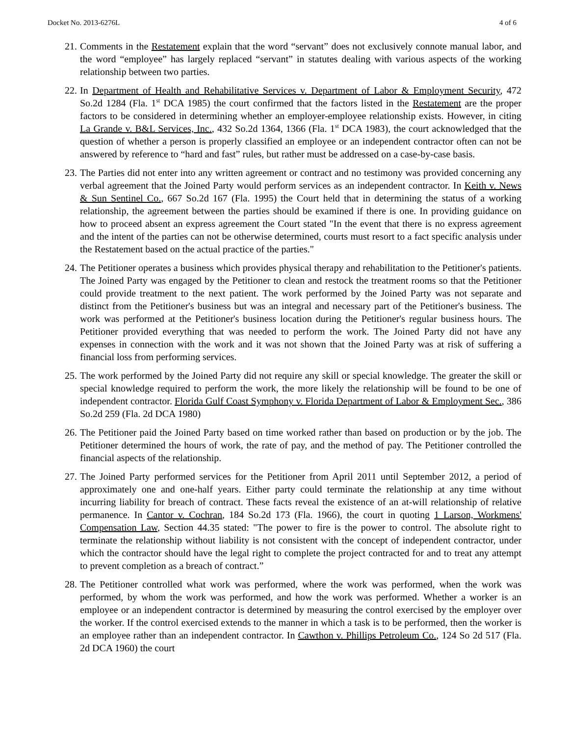Docket No. 2013-6276L 4 of 6
21. Comments in the Restatement explain that the word “servant” does not exclusively connote manual labor, and the word “employee” has largely replaced “servant” in statutes dealing with various aspects of the working relationship between two parties.
22. In Department of Health and Rehabilitative Services v. Department of Labor & Employment Security, 472 So.2d 1284 (Fla. 1<sup>st</sup> DCA 1985) the court confirmed that the factors listed in the Restatement are the proper factors to be considered in determining whether an employer-employee relationship exists. However, in citing La Grande v. B&L Services, Inc., 432 So.2d 1364, 1366 (Fla. 1<sup>st</sup> DCA 1983), the court acknowledged that the question of whether a person is properly classified an employee or an independent contractor often can not be answered by reference to “hard and fast” rules, but rather must be addressed on a case-by-case basis.
23. The Parties did not enter into any written agreement or contract and no testimony was provided concerning any verbal agreement that the Joined Party would perform services as an independent contractor. In Keith v. News & Sun Sentinel Co., 667 So.2d 167 (Fla. 1995) the Court held that in determining the status of a working relationship, the agreement between the parties should be examined if there is one. In providing guidance on how to proceed absent an express agreement the Court stated "In the event that there is no express agreement and the intent of the parties can not be otherwise determined, courts must resort to a fact specific analysis under the Restatement based on the actual practice of the parties."
24. The Petitioner operates a business which provides physical therapy and rehabilitation to the Petitioner's patients. The Joined Party was engaged by the Petitioner to clean and restock the treatment rooms so that the Petitioner could provide treatment to the next patient. The work performed by the Joined Party was not separate and distinct from the Petitioner's business but was an integral and necessary part of the Petitioner's business. The work was performed at the Petitioner's business location during the Petitioner's regular business hours. The Petitioner provided everything that was needed to perform the work. The Joined Party did not have any expenses in connection with the work and it was not shown that the Joined Party was at risk of suffering a financial loss from performing services.
25. The work performed by the Joined Party did not require any skill or special knowledge. The greater the skill or special knowledge required to perform the work, the more likely the relationship will be found to be one of independent contractor. Florida Gulf Coast Symphony v. Florida Department of Labor & Employment Sec., 386 So.2d 259 (Fla. 2d DCA 1980)
26. The Petitioner paid the Joined Party based on time worked rather than based on production or by the job. The Petitioner determined the hours of work, the rate of pay, and the method of pay. The Petitioner controlled the financial aspects of the relationship.
27. The Joined Party performed services for the Petitioner from April 2011 until September 2012, a period of approximately one and one-half years. Either party could terminate the relationship at any time without incurring liability for breach of contract. These facts reveal the existence of an at-will relationship of relative permanence. In Cantor v. Cochran, 184 So.2d 173 (Fla. 1966), the court in quoting 1 Larson, Workmens' Compensation Law, Section 44.35 stated: "The power to fire is the power to control. The absolute right to terminate the relationship without liability is not consistent with the concept of independent contractor, under which the contractor should have the legal right to complete the project contracted for and to treat any attempt to prevent completion as a breach of contract.”
28. The Petitioner controlled what work was performed, where the work was performed, when the work was performed, by whom the work was performed, and how the work was performed. Whether a worker is an employee or an independent contractor is determined by measuring the control exercised by the employer over the worker. If the control exercised extends to the manner in which a task is to be performed, then the worker is an employee rather than an independent contractor. In Cawthon v. Phillips Petroleum Co., 124 So 2d 517 (Fla. 2d DCA 1960) the court